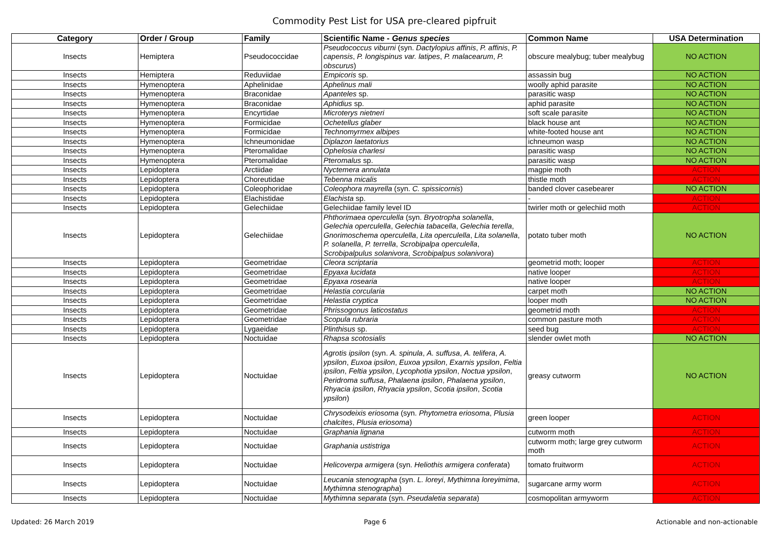Commodity Pest List for USA pre-cleared pipfruit
| Category | Order / Group | Family | Scientific Name - Genus species | Common Name | USA Determination |
| --- | --- | --- | --- | --- | --- |
| Insects | Hemiptera | Pseudococcidae | Pseudococcus viburni (syn. Dactylopius affinis , P. affinis , P. capensis , P. longispinus var. latipes , P. malacearum , P. obscurus ) | obscure mealybug; tuber mealybug | NO ACTION |
| Insects | Hemiptera | Reduviidae | Empicoris sp. | assassin bug | NO ACTION |
| Insects | Hymenoptera | Aphelinidae | Aphelinus mali | woolly aphid parasite | NO ACTION |
| Insects | Hymenoptera | Braconidae | Apanteles sp. | parasitic wasp | NO ACTION |
| Insects | Hymenoptera | Braconidae | Aphidius sp. | aphid parasite | NO ACTION |
| Insects | Hymenoptera | Encyrtidae | Microterys nietneri | soft scale parasite | NO ACTION |
| Insects | Hymenoptera | Formicidae | Ochetellus glaber | black house ant | NO ACTION |
| Insects | Hymenoptera | Formicidae | Technomyrmex albipes | white-footed house ant | NO ACTION |
| Insects | Hymenoptera | Ichneumonidae | Diplazon laetatorius | ichneumon wasp | NO ACTION |
| Insects | Hymenoptera | Pteromalidae | Ophelosia charlesi | parasitic wasp | NO ACTION |
| Insects | Hymenoptera | Pteromalidae | Pteromalus sp. | parasitic wasp | NO ACTION |
| Insects | Lepidoptera | Arctiidae | Nyctemera annulata | magpie moth | ACTION |
| Insects | Lepidoptera | Choreutidae | Tebenna micalis | thistle moth | ACTION |
| Insects | Lepidoptera | Coleophoridae | Coleophora mayrella (syn. C. spissicornis ) | banded clover casebearer | NO ACTION |
| Insects | Lepidoptera | Elachistidae | Elachista sp. | - | ACTION |
| Insects | Lepidoptera | Gelechiidae | Gelechiidae family level ID | twirler moth or gelechiid moth | ACTION |
| Insects | Lepidoptera | Gelechiidae | Phthorimaea operculella (syn. Bryotropha solanella , Gelechia operculella , Gelechia tabacella , Gelechia terella , Gnorimoschema operculella , Lita operculella , Lita solanella , P. solanella , P. terrella , Scrobipalpa operculella , Scrobipalpulus solanivora , Scrobipalpus solanivora ) | potato tuber moth | NO ACTION |
| Insects | Lepidoptera | Geometridae | Cleora scriptaria | geometrid moth; looper | ACTION |
| Insects | Lepidoptera | Geometridae | Epyaxa lucidata | native looper | ACTION |
| Insects | Lepidoptera | Geometridae | Epyaxa rosearia | native looper | ACTION |
| Insects | Lepidoptera | Geometridae | Helastia corcularia | carpet moth | NO ACTION |
| Insects | Lepidoptera | Geometridae | Helastia cryptica | looper moth | NO ACTION |
| Insects | Lepidoptera | Geometridae | Phrissogonus laticostatus | geometrid moth | ACTION |
| Insects | Lepidoptera | Geometridae | Scopula rubraria | common pasture moth | ACTION |
| Insects | Lepidoptera | Lygaeidae | Plinthisus sp. | seed bug | ACTION |
| Insects | Lepidoptera | Noctuidae | Rhapsa scotosialis | slender owlet moth | NO ACTION |
| Insects | Lepidoptera | Noctuidae | Agrotis ipsilon (syn. A. spinula , A. suffusa , A. telifera , A. ypsilon , Euxoa ipsilon , Euxoa ypsilon , Exarnis ypsilon , Feltia ipsilon , Feltia ypsilon , Lycophotia ypsilon , Noctua ypsilon , Peridroma suffusa , Phalaena ipsilon , Phalaena ypsilon , Rhyacia ipsilon , Rhyacia ypsilon , Scotia ipsilon , Scotia ypsilon ) | greasy cutworm | NO ACTION |
| Insects | Lepidoptera | Noctuidae | Chrysodeixis eriosoma (syn. Phytometra eriosoma , Plusia chalcites , Plusia eriosoma ) | green looper | ACTION |
| Insects | Lepidoptera | Noctuidae | Graphania lignana | cutworm moth | ACTION |
| Insects | Lepidoptera | Noctuidae | Graphania ustistriga | cutworm moth; large grey cutworm moth | ACTION |
| Insects | Lepidoptera | Noctuidae | Helicoverpa armigera (syn. Heliothis armigera conferata ) | tomato fruitworm | ACTION |
| Insects | Lepidoptera | Noctuidae | Leucania stenographa (syn. L. loreyi , Mythimna loreyimima , Mythimna stenographa ) | sugarcane army worm | ACTION |
| Insects | Lepidoptera | Noctuidae | Mythimna separata (syn. Pseudaletia separata ) | cosmopolitan armyworm | ACTION |
Updated: 26 March 2019 Page 6 Actionable and non-actionable